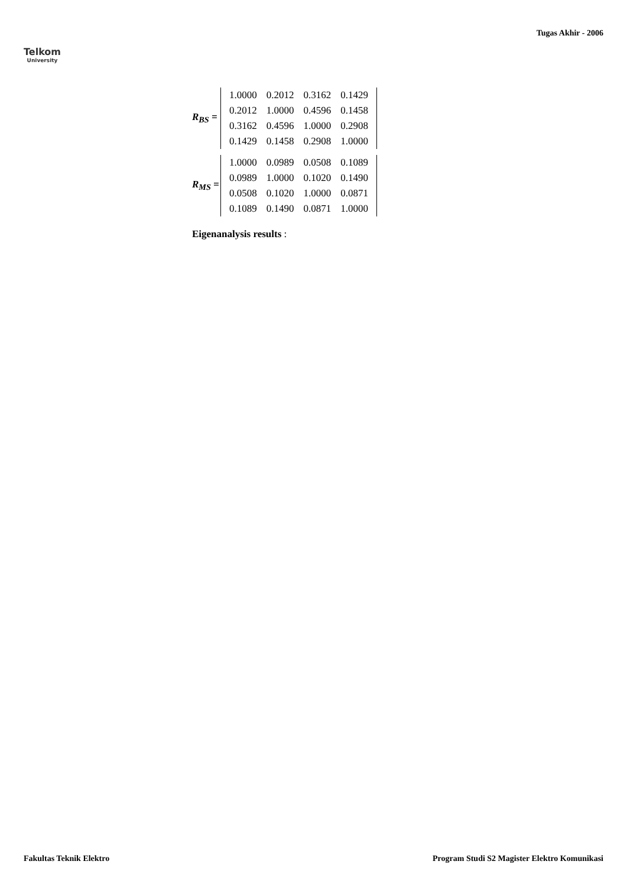Telkom
University
Tugas Akhir - 2006
R<sub>BS</sub> =
| 1.0000 | 0.2012 | 0.3162 | 0.1429 |
| 0.2012 | 1.0000 | 0.4596 | 0.1458 |
| 0.3162 | 0.4596 | 1.0000 | 0.2908 |
| 0.1429 | 0.1458 | 0.2908 | 1.0000 |
R<sub>MS</sub> =
| 1.0000 | 0.0989 | 0.0508 | 0.1089 |
| 0.0989 | 1.0000 | 0.1020 | 0.1490 |
| 0.0508 | 0.1020 | 1.0000 | 0.0871 |
| 0.1089 | 0.1490 | 0.0871 | 1.0000 |
Eigenanalysis results :
Fakultas Teknik Elektro Program Studi S2 Magister Elektro Komunikasi